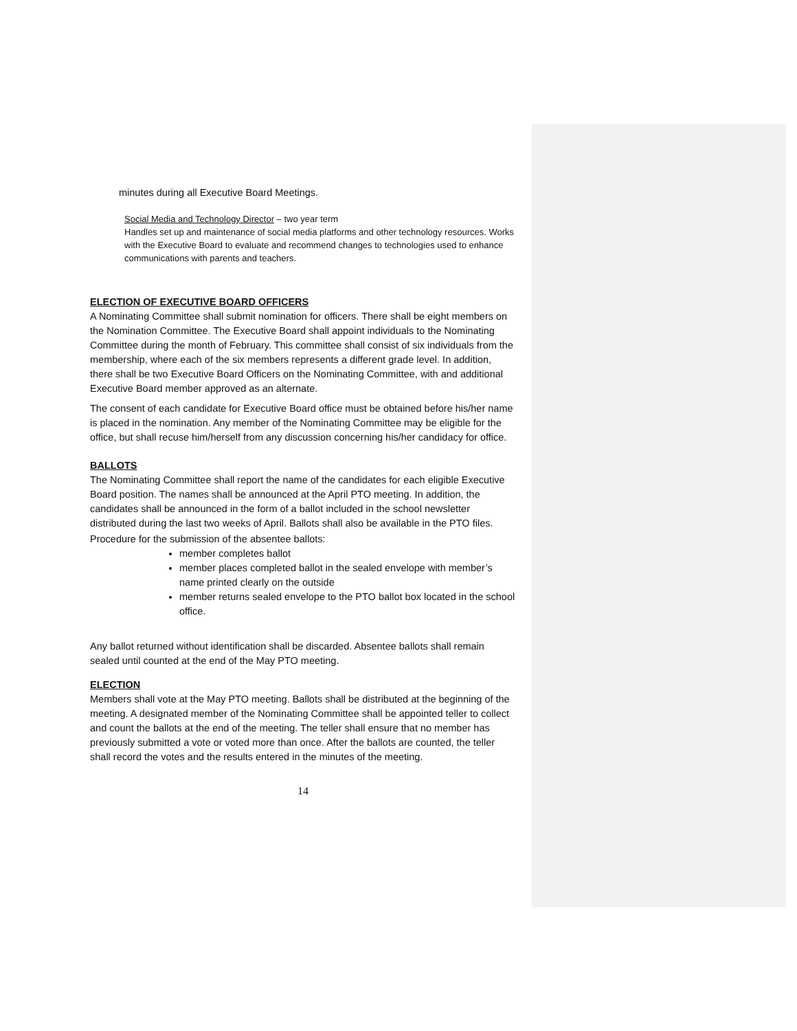minutes during all Executive Board Meetings.
Social Media and Technology Director – two year term
Handles set up and maintenance of social media platforms and other technology resources. Works with the Executive Board to evaluate and recommend changes to technologies used to enhance communications with parents and teachers.
ELECTION OF EXECUTIVE BOARD OFFICERS
A Nominating Committee shall submit nomination for officers. There shall be eight members on the Nomination Committee. The Executive Board shall appoint individuals to the Nominating Committee during the month of February. This committee shall consist of six individuals from the membership, where each of the six members represents a different grade level. In addition, there shall be two Executive Board Officers on the Nominating Committee, with and additional Executive Board member approved as an alternate.
The consent of each candidate for Executive Board office must be obtained before his/her name is placed in the nomination. Any member of the Nominating Committee may be eligible for the office, but shall recuse him/herself from any discussion concerning his/her candidacy for office.
BALLOTS
The Nominating Committee shall report the name of the candidates for each eligible Executive Board position. The names shall be announced at the April PTO meeting. In addition, the candidates shall be announced in the form of a ballot included in the school newsletter distributed during the last two weeks of April. Ballots shall also be available in the PTO files.
Procedure for the submission of the absentee ballots:
member completes ballot
member places completed ballot in the sealed envelope with member’s name printed clearly on the outside
member returns sealed envelope to the PTO ballot box located in the school office.
Any ballot returned without identification shall be discarded. Absentee ballots shall remain sealed until counted at the end of the May PTO meeting.
ELECTION
Members shall vote at the May PTO meeting. Ballots shall be distributed at the beginning of the meeting. A designated member of the Nominating Committee shall be appointed teller to collect and count the ballots at the end of the meeting. The teller shall ensure that no member has previously submitted a vote or voted more than once. After the ballots are counted, the teller shall record the votes and the results entered in the minutes of the meeting.
14